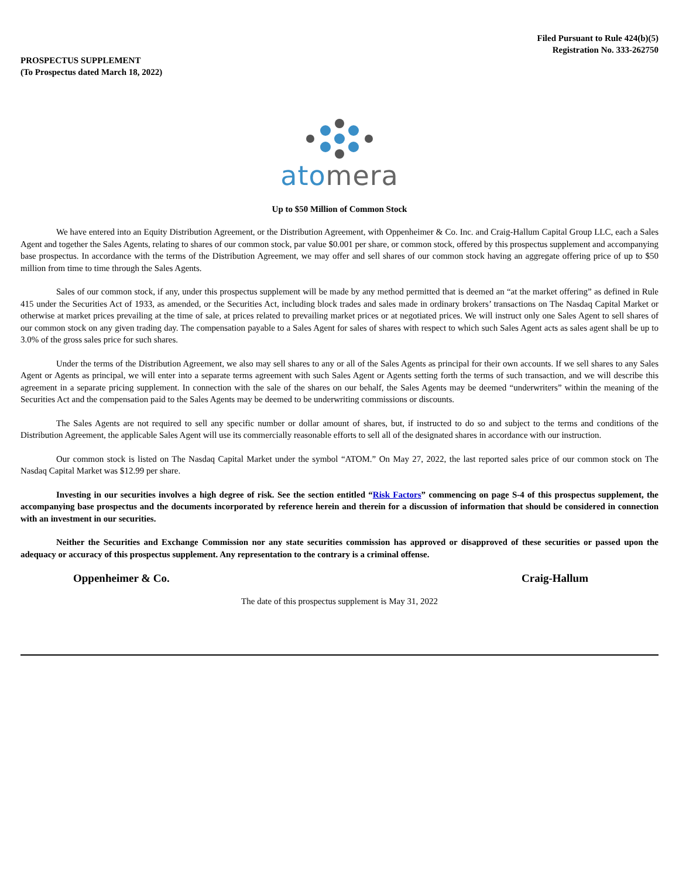Filed Pursuant to Rule 424(b)(5)
Registration No. 333-262750
PROSPECTUS SUPPLEMENT
(To Prospectus dated March 18, 2022)
atomera
Up to $50 Million of Common Stock
We have entered into an Equity Distribution Agreement, or the Distribution Agreement, with Oppenheimer & Co. Inc. and Craig-Hallum Capital Group LLC, each a Sales Agent and together the Sales Agents, relating to shares of our common stock, par value $0.001 per share, or common stock, offered by this prospectus supplement and accompanying base prospectus. In accordance with the terms of the Distribution Agreement, we may offer and sell shares of our common stock having an aggregate offering price of up to $50 million from time to time through the Sales Agents.
Sales of our common stock, if any, under this prospectus supplement will be made by any method permitted that is deemed an “at the market offering” as defined in Rule 415 under the Securities Act of 1933, as amended, or the Securities Act, including block trades and sales made in ordinary brokers’ transactions on The Nasdaq Capital Market or otherwise at market prices prevailing at the time of sale, at prices related to prevailing market prices or at negotiated prices. We will instruct only one Sales Agent to sell shares of our common stock on any given trading day. The compensation payable to a Sales Agent for sales of shares with respect to which such Sales Agent acts as sales agent shall be up to 3.0% of the gross sales price for such shares.
Under the terms of the Distribution Agreement, we also may sell shares to any or all of the Sales Agents as principal for their own accounts. If we sell shares to any Sales Agent or Agents as principal, we will enter into a separate terms agreement with such Sales Agent or Agents setting forth the terms of such transaction, and we will describe this agreement in a separate pricing supplement. In connection with the sale of the shares on our behalf, the Sales Agents may be deemed “underwriters” within the meaning of the Securities Act and the compensation paid to the Sales Agents may be deemed to be underwriting commissions or discounts.
The Sales Agents are not required to sell any specific number or dollar amount of shares, but, if instructed to do so and subject to the terms and conditions of the Distribution Agreement, the applicable Sales Agent will use its commercially reasonable efforts to sell all of the designated shares in accordance with our instruction.
Our common stock is listed on The Nasdaq Capital Market under the symbol “ATOM.” On May 27, 2022, the last reported sales price of our common stock on The Nasdaq Capital Market was $12.99 per share.
Investing in our securities involves a high degree of risk. See the section entitled “Risk Factors” commencing on page S-4 of this prospectus supplement, the accompanying base prospectus and the documents incorporated by reference herein and therein for a discussion of information that should be considered in connection with an investment in our securities.
Neither the Securities and Exchange Commission nor any state securities commission has approved or disapproved of these securities or passed upon the adequacy or accuracy of this prospectus supplement. Any representation to the contrary is a criminal offense.
Oppenheimer & Co. Craig-Hallum
The date of this prospectus supplement is May 31, 2022